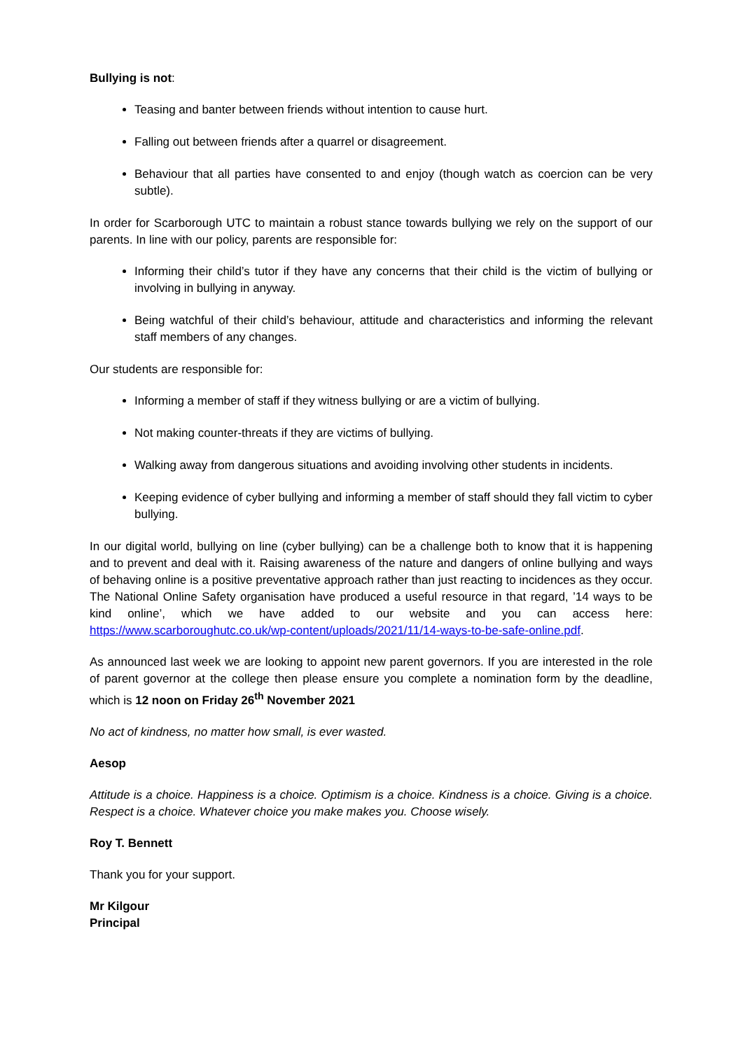Bullying is not:
Teasing and banter between friends without intention to cause hurt.
Falling out between friends after a quarrel or disagreement.
Behaviour that all parties have consented to and enjoy (though watch as coercion can be very subtle).
In order for Scarborough UTC to maintain a robust stance towards bullying we rely on the support of our parents. In line with our policy, parents are responsible for:
Informing their child’s tutor if they have any concerns that their child is the victim of bullying or involving in bullying in anyway.
Being watchful of their child’s behaviour, attitude and characteristics and informing the relevant staff members of any changes.
Our students are responsible for:
Informing a member of staff if they witness bullying or are a victim of bullying.
Not making counter-threats if they are victims of bullying.
Walking away from dangerous situations and avoiding involving other students in incidents.
Keeping evidence of cyber bullying and informing a member of staff should they fall victim to cyber bullying.
In our digital world, bullying on line (cyber bullying) can be a challenge both to know that it is happening and to prevent and deal with it. Raising awareness of the nature and dangers of online bullying and ways of behaving online is a positive preventative approach rather than just reacting to incidences as they occur. The National Online Safety organisation have produced a useful resource in that regard, ’14 ways to be kind online’, which we have added to our website and you can access here: https://www.scarboroughutc.co.uk/wp-content/uploads/2021/11/14-ways-to-be-safe-online.pdf.
As announced last week we are looking to appoint new parent governors. If you are interested in the role of parent governor at the college then please ensure you complete a nomination form by the deadline, which is 12 noon on Friday 26<sup>th</sup> November 2021
No act of kindness, no matter how small, is ever wasted.
Aesop
Attitude is a choice. Happiness is a choice. Optimism is a choice. Kindness is a choice. Giving is a choice. Respect is a choice. Whatever choice you make makes you. Choose wisely.
Roy T. Bennett
Thank you for your support.
Mr Kilgour
Principal